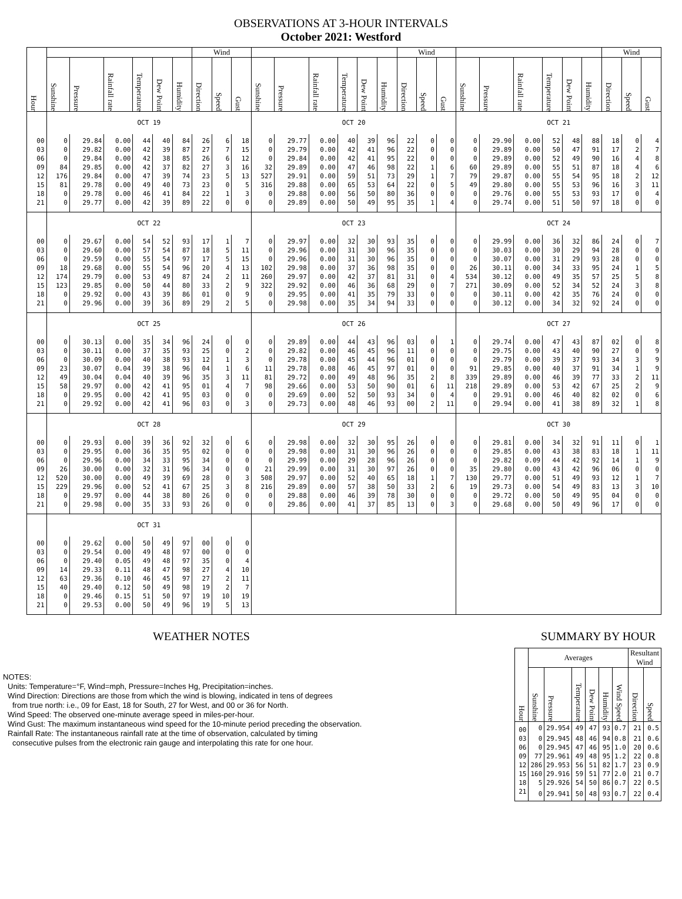OBSERVATIONS AT 3-HOUR INTERVALS
October 2021: Westford
| Hour | | | | | | | Wind | | | | | | | | | Wind | | | | | | | | | Wind | | |
| --- | --- | --- | --- | --- | --- | --- | --- | --- | --- | --- | --- | --- | --- | --- | --- | --- | --- | --- | --- | --- | --- | --- | --- | --- | --- | --- | --- |
| | Sunshine | Pressure | Rainfall rate | Temperature | Dew Point | Humidity | Direction | Speed | Gust | Sunshine | Pressure | Rainfall rate | Temperature | Dew Point | Humidity | Direction | Speed | Gust | Sunshine | Pressure | Rainfall rate | Temperature | Dew Point | Humidity | Direction | Speed | Gust |
| | OCT 19 | | | | | | | | | OCT 20 | | | | | | | | | OCT 21 | | | | | | | | |
| 00 | 0 | 29.84 | 0.00 | 44 | 40 | 84 | 26 | 6 | 18 | 0 | 29.77 | 0.00 | 40 | 39 | 96 | 22 | 0 | 0 | 0 | 29.90 | 0.00 | 52 | 48 | 88 | 18 | 0 | 4 |
| 03 | 0 | 29.82 | 0.00 | 42 | 39 | 87 | 27 | 7 | 15 | 0 | 29.79 | 0.00 | 42 | 41 | 96 | 22 | 0 | 0 | 0 | 29.89 | 0.00 | 50 | 47 | 91 | 17 | 2 | 7 |
| 06 | 0 | 29.84 | 0.00 | 42 | 38 | 85 | 26 | 6 | 12 | 0 | 29.84 | 0.00 | 42 | 41 | 95 | 22 | 0 | 0 | 0 | 29.89 | 0.00 | 52 | 49 | 90 | 16 | 4 | 8 |
| 09 | 84 | 29.85 | 0.00 | 42 | 37 | 82 | 27 | 3 | 16 | 32 | 29.89 | 0.00 | 47 | 46 | 98 | 22 | 1 | 6 | 60 | 29.89 | 0.00 | 55 | 51 | 87 | 18 | 4 | 6 |
| 12 | 176 | 29.84 | 0.00 | 47 | 39 | 74 | 23 | 5 | 13 | 527 | 29.91 | 0.00 | 59 | 51 | 73 | 29 | 1 | 7 | 79 | 29.87 | 0.00 | 55 | 54 | 95 | 18 | 2 | 12 |
| 15 | 81 | 29.78 | 0.00 | 49 | 40 | 73 | 23 | 0 | 5 | 316 | 29.88 | 0.00 | 65 | 53 | 64 | 22 | 0 | 5 | 49 | 29.80 | 0.00 | 55 | 53 | 96 | 16 | 3 | 11 |
| 18 | 0 | 29.78 | 0.00 | 46 | 41 | 84 | 22 | 1 | 3 | 0 | 29.88 | 0.00 | 56 | 50 | 80 | 36 | 0 | 0 | 0 | 29.76 | 0.00 | 55 | 53 | 93 | 17 | 0 | 4 |
| 21 | 0 | 29.77 | 0.00 | 42 | 39 | 89 | 22 | 0 | 0 | 0 | 29.89 | 0.00 | 50 | 49 | 95 | 35 | 1 | 4 | 0 | 29.74 | 0.00 | 51 | 50 | 97 | 18 | 0 | 0 |
| | OCT 22 | | | | | | | | | OCT 23 | | | | | | | | | OCT 24 | | | | | | | | |
| 00 | 0 | 29.67 | 0.00 | 54 | 52 | 93 | 17 | 1 | 7 | 0 | 29.97 | 0.00 | 32 | 30 | 93 | 35 | 0 | 0 | 0 | 29.99 | 0.00 | 36 | 32 | 86 | 24 | 0 | 7 |
| 03 | 0 | 29.60 | 0.00 | 57 | 54 | 87 | 18 | 5 | 11 | 0 | 29.96 | 0.00 | 31 | 30 | 96 | 35 | 0 | 0 | 0 | 30.03 | 0.00 | 30 | 29 | 94 | 28 | 0 | 0 |
| 06 | 0 | 29.59 | 0.00 | 55 | 54 | 97 | 17 | 5 | 15 | 0 | 29.96 | 0.00 | 31 | 30 | 96 | 35 | 0 | 0 | 0 | 30.07 | 0.00 | 31 | 29 | 93 | 28 | 0 | 0 |
| 09 | 18 | 29.68 | 0.00 | 55 | 54 | 96 | 20 | 4 | 13 | 102 | 29.98 | 0.00 | 37 | 36 | 98 | 35 | 0 | 0 | 26 | 30.11 | 0.00 | 34 | 33 | 95 | 24 | 1 | 5 |
| 12 | 174 | 29.79 | 0.00 | 53 | 49 | 87 | 24 | 2 | 11 | 260 | 29.97 | 0.00 | 42 | 37 | 81 | 31 | 0 | 4 | 534 | 30.12 | 0.00 | 49 | 35 | 57 | 25 | 5 | 8 |
| 15 | 123 | 29.85 | 0.00 | 50 | 44 | 80 | 33 | 2 | 9 | 322 | 29.92 | 0.00 | 46 | 36 | 68 | 29 | 0 | 7 | 271 | 30.09 | 0.00 | 52 | 34 | 52 | 24 | 3 | 8 |
| 18 | 0 | 29.92 | 0.00 | 43 | 39 | 86 | 01 | 0 | 9 | 0 | 29.95 | 0.00 | 41 | 35 | 79 | 33 | 0 | 0 | 0 | 30.11 | 0.00 | 42 | 35 | 76 | 24 | 0 | 0 |
| 21 | 0 | 29.96 | 0.00 | 39 | 36 | 89 | 29 | 2 | 5 | 0 | 29.98 | 0.00 | 35 | 34 | 94 | 33 | 0 | 0 | 0 | 30.12 | 0.00 | 34 | 32 | 92 | 24 | 0 | 0 |
| | OCT 25 | | | | | | | | | OCT 26 | | | | | | | | | OCT 27 | | | | | | | | |
| 00 | 0 | 30.13 | 0.00 | 35 | 34 | 96 | 24 | 0 | 0 | 0 | 29.89 | 0.00 | 44 | 43 | 96 | 03 | 0 | 1 | 0 | 29.74 | 0.00 | 47 | 43 | 87 | 02 | 0 | 8 |
| 03 | 0 | 30.11 | 0.00 | 37 | 35 | 93 | 25 | 0 | 2 | 0 | 29.82 | 0.00 | 46 | 45 | 96 | 11 | 0 | 0 | 0 | 29.75 | 0.00 | 43 | 40 | 90 | 27 | 0 | 9 |
| 06 | 0 | 30.09 | 0.00 | 40 | 38 | 93 | 12 | 1 | 3 | 0 | 29.78 | 0.00 | 45 | 44 | 96 | 01 | 0 | 0 | 0 | 29.79 | 0.00 | 39 | 37 | 93 | 34 | 3 | 9 |
| 09 | 23 | 30.07 | 0.04 | 39 | 38 | 96 | 04 | 1 | 6 | 11 | 29.78 | 0.08 | 46 | 45 | 97 | 01 | 0 | 0 | 91 | 29.85 | 0.00 | 40 | 37 | 91 | 34 | 1 | 9 |
| 12 | 49 | 30.04 | 0.04 | 40 | 39 | 96 | 35 | 3 | 11 | 81 | 29.72 | 0.00 | 49 | 48 | 96 | 35 | 2 | 8 | 339 | 29.89 | 0.00 | 46 | 39 | 77 | 33 | 2 | 11 |
| 15 | 58 | 29.97 | 0.00 | 42 | 41 | 95 | 01 | 4 | 7 | 98 | 29.66 | 0.00 | 53 | 50 | 90 | 01 | 6 | 11 | 218 | 29.89 | 0.00 | 53 | 42 | 67 | 25 | 2 | 9 |
| 18 | 0 | 29.95 | 0.00 | 42 | 41 | 95 | 03 | 0 | 0 | 0 | 29.69 | 0.00 | 52 | 50 | 93 | 34 | 0 | 4 | 0 | 29.91 | 0.00 | 46 | 40 | 82 | 02 | 0 | 6 |
| 21 | 0 | 29.92 | 0.00 | 42 | 41 | 96 | 03 | 0 | 3 | 0 | 29.73 | 0.00 | 48 | 46 | 93 | 00 | 2 | 11 | 0 | 29.94 | 0.00 | 41 | 38 | 89 | 32 | 1 | 8 |
| | OCT 28 | | | | | | | | | OCT 29 | | | | | | | | | OCT 30 | | | | | | | | |
| 00 | 0 | 29.93 | 0.00 | 39 | 36 | 92 | 32 | 0 | 6 | 0 | 29.98 | 0.00 | 32 | 30 | 95 | 26 | 0 | 0 | 0 | 29.81 | 0.00 | 34 | 32 | 91 | 11 | 0 | 1 |
| 03 | 0 | 29.95 | 0.00 | 36 | 35 | 95 | 02 | 0 | 0 | 0 | 29.98 | 0.00 | 31 | 30 | 96 | 26 | 0 | 0 | 0 | 29.85 | 0.00 | 43 | 38 | 83 | 18 | 1 | 11 |
| 06 | 0 | 29.96 | 0.00 | 34 | 33 | 95 | 34 | 0 | 0 | 0 | 29.99 | 0.00 | 29 | 28 | 96 | 26 | 0 | 0 | 0 | 29.82 | 0.09 | 44 | 42 | 92 | 14 | 1 | 9 |
| 09 | 26 | 30.00 | 0.00 | 32 | 31 | 96 | 34 | 0 | 0 | 21 | 29.99 | 0.00 | 31 | 30 | 97 | 26 | 0 | 0 | 35 | 29.80 | 0.00 | 43 | 42 | 96 | 06 | 0 | 0 |
| 12 | 520 | 30.00 | 0.00 | 49 | 39 | 69 | 28 | 0 | 3 | 508 | 29.97 | 0.00 | 52 | 40 | 65 | 18 | 1 | 7 | 130 | 29.77 | 0.00 | 51 | 49 | 93 | 12 | 1 | 7 |
| 15 | 229 | 29.96 | 0.00 | 52 | 41 | 67 | 25 | 3 | 8 | 216 | 29.89 | 0.00 | 57 | 38 | 50 | 33 | 2 | 6 | 19 | 29.73 | 0.00 | 54 | 49 | 83 | 13 | 3 | 10 |
| 18 | 0 | 29.97 | 0.00 | 44 | 38 | 80 | 26 | 0 | 0 | 0 | 29.88 | 0.00 | 46 | 39 | 78 | 30 | 0 | 0 | 0 | 29.72 | 0.00 | 50 | 49 | 95 | 04 | 0 | 0 |
| 21 | 0 | 29.98 | 0.00 | 35 | 33 | 93 | 26 | 0 | 0 | 0 | 29.86 | 0.00 | 41 | 37 | 85 | 13 | 0 | 3 | 0 | 29.68 | 0.00 | 50 | 49 | 96 | 17 | 0 | 0 |
| | OCT 31 | | | | | | | | | | | | | | | | | | | | | | | | | | |
| 00 | 0 | 29.62 | 0.00 | 50 | 49 | 97 | 00 | 0 | 0 | | | | | | | | | | | | | | | | | | |
| 03 | 0 | 29.54 | 0.00 | 49 | 48 | 97 | 00 | 0 | 0 | | | | | | | | | | | | | | | | | | |
| 06 | 0 | 29.40 | 0.05 | 49 | 48 | 97 | 35 | 0 | 4 | | | | | | | | | | | | | | | | | | |
| 09 | 14 | 29.33 | 0.11 | 48 | 47 | 98 | 27 | 4 | 10 | | | | | | | | | | | | | | | | | | |
| 12 | 63 | 29.36 | 0.10 | 46 | 45 | 97 | 27 | 2 | 11 | | | | | | | | | | | | | | | | | | |
| 15 | 40 | 29.40 | 0.12 | 50 | 49 | 98 | 19 | 2 | 7 | | | | | | | | | | | | | | | | | | |
| 18 | 0 | 29.46 | 0.15 | 51 | 50 | 97 | 19 | 10 | 19 | | | | | | | | | | | | | | | | | | |
| 21 | 0 | 29.53 | 0.00 | 50 | 49 | 96 | 19 | 5 | 13 | | | | | | | | | | | | | | | | | | |
WEATHER NOTES
NOTES:
Units: Temperature=°F, Wind=mph, Pressure=Inches Hg, Precipitation=inches.
Wind Direction: Directions are those from which the wind is blowing, indicated in tens of degrees
from true north: i.e., 09 for East, 18 for South, 27 for West, and 00 or 36 for North.
Wind Speed: The observed one-minute average speed in miles-per-hour.
Wind Gust: The maximum instantaneous wind speed for the 10-minute period preceding the observation.
Rainfall Rate: The instantaneous rainfall rate at the time of observation, calculated by timing
consecutive pulses from the electronic rain gauge and interpolating this rate for one hour.
SUMMARY BY HOUR
| Hour | Averages | | | | | | Resultant Wind | |
| --- | --- | --- | --- | --- | --- | --- | --- | --- |
| | Sunshine | Pressure | Temperature | Dew Point | Humidity | Wind Speed | Direction | Speed |
| 00 | 0 | 29.954 | 49 | 47 | 93 | 0.7 | 21 | 0.5 |
| 03 | 0 | 29.945 | 48 | 46 | 94 | 0.8 | 21 | 0.6 |
| 06 | 0 | 29.945 | 47 | 46 | 95 | 1.0 | 20 | 0.6 |
| 09 | 77 | 29.961 | 49 | 48 | 95 | 1.2 | 22 | 0.8 |
| 12 | 286 | 29.953 | 56 | 51 | 82 | 1.7 | 23 | 0.9 |
| 15 | 160 | 29.916 | 59 | 51 | 77 | 2.0 | 21 | 0.7 |
| 18 | 5 | 29.926 | 54 | 50 | 86 | 0.7 | 22 | 0.5 |
| 21 | 0 | 29.941 | 50 | 48 | 93 | 0.7 | 22 | 0.4 |